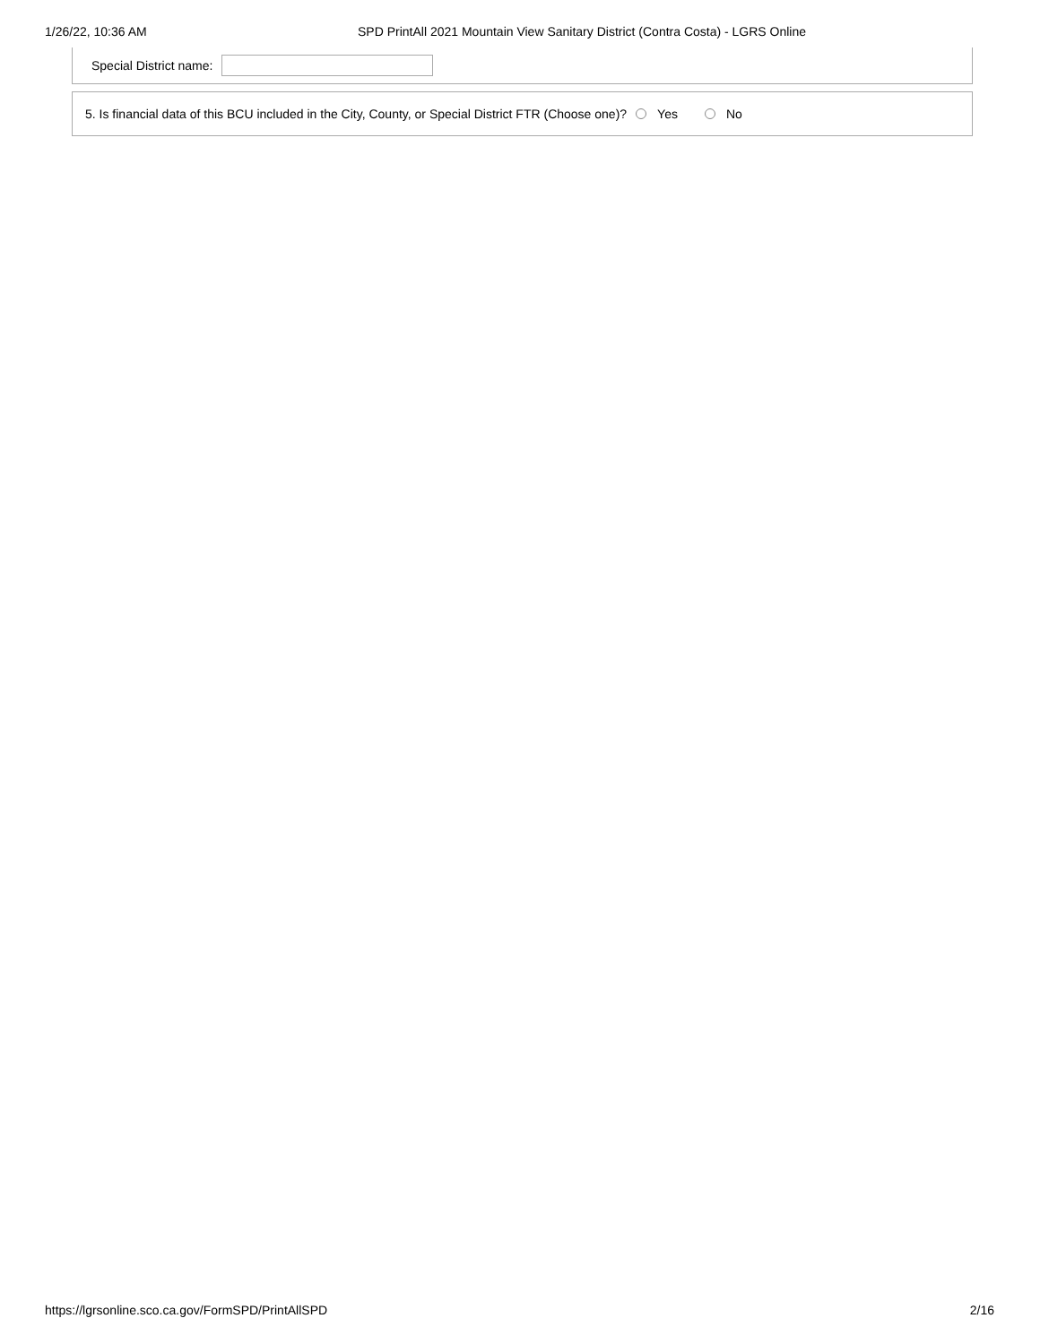1/26/22, 10:36 AM SPD PrintAll 2021 Mountain View Sanitary District (Contra Costa) - LGRS Online
Special District name:
5. Is financial data of this BCU included in the City, County, or Special District FTR (Choose one)? Yes No
https://lgrsonline.sco.ca.gov/FormSPD/PrintAllSPD 2/16